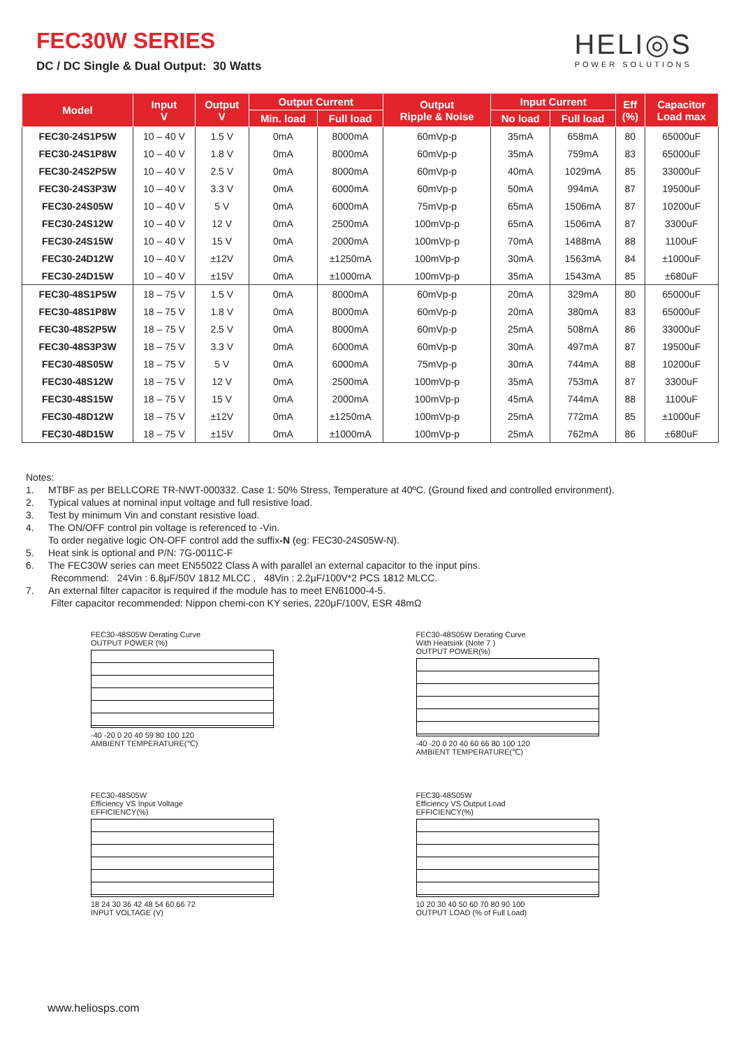FEC30W SERIES
DC / DC Single & Dual Output: 30 Watts
HELI◎S
POWER SOLUTIONS
| Model | Input V | Output V | Output Current | | Output Ripple & Noise | Input Current | | Eff (%) | Capacitor Load max |
| --- | --- | --- | --- | --- | --- | --- | --- | --- | --- |
| | | | Min. load | Full load | | No load | Full load | | |
| FEC30-24S1P5W | 10 – 40 V | 1.5 V | 0mA | 8000mA | 60mVp-p | 35mA | 658mA | 80 | 65000uF |
| FEC30-24S1P8W | 10 – 40 V | 1.8 V | 0mA | 8000mA | 60mVp-p | 35mA | 759mA | 83 | 65000uF |
| FEC30-24S2P5W | 10 – 40 V | 2.5 V | 0mA | 8000mA | 60mVp-p | 40mA | 1029mA | 85 | 33000uF |
| FEC30-24S3P3W | 10 – 40 V | 3.3 V | 0mA | 6000mA | 60mVp-p | 50mA | 994mA | 87 | 19500uF |
| FEC30-24S05W | 10 – 40 V | 5 V | 0mA | 6000mA | 75mVp-p | 65mA | 1506mA | 87 | 10200uF |
| FEC30-24S12W | 10 – 40 V | 12 V | 0mA | 2500mA | 100mVp-p | 65mA | 1506mA | 87 | 3300uF |
| FEC30-24S15W | 10 – 40 V | 15 V | 0mA | 2000mA | 100mVp-p | 70mA | 1488mA | 88 | 1100uF |
| FEC30-24D12W | 10 – 40 V | ±12V | 0mA | ±1250mA | 100mVp-p | 30mA | 1563mA | 84 | ±1000uF |
| FEC30-24D15W | 10 – 40 V | ±15V | 0mA | ±1000mA | 100mVp-p | 35mA | 1543mA | 85 | ±680uF |
| FEC30-48S1P5W | 18 – 75 V | 1.5 V | 0mA | 8000mA | 60mVp-p | 20mA | 329mA | 80 | 65000uF |
| FEC30-48S1P8W | 18 – 75 V | 1.8 V | 0mA | 8000mA | 60mVp-p | 20mA | 380mA | 83 | 65000uF |
| FEC30-48S2P5W | 18 – 75 V | 2.5 V | 0mA | 8000mA | 60mVp-p | 25mA | 508mA | 86 | 33000uF |
| FEC30-48S3P3W | 18 – 75 V | 3.3 V | 0mA | 6000mA | 60mVp-p | 30mA | 497mA | 87 | 19500uF |
| FEC30-48S05W | 18 – 75 V | 5 V | 0mA | 6000mA | 75mVp-p | 30mA | 744mA | 88 | 10200uF |
| FEC30-48S12W | 18 – 75 V | 12 V | 0mA | 2500mA | 100mVp-p | 35mA | 753mA | 87 | 3300uF |
| FEC30-48S15W | 18 – 75 V | 15 V | 0mA | 2000mA | 100mVp-p | 45mA | 744mA | 88 | 1100uF |
| FEC30-48D12W | 18 – 75 V | ±12V | 0mA | ±1250mA | 100mVp-p | 25mA | 772mA | 85 | ±1000uF |
| FEC30-48D15W | 18 – 75 V | ±15V | 0mA | ±1000mA | 100mVp-p | 25mA | 762mA | 86 | ±680uF |
Notes:
1. MTBF as per BELLCORE TR-NWT-000332. Case 1: 50% Stress, Temperature at 40ºC. (Ground fixed and controlled environment).
2. Typical values at nominal input voltage and full resistive load.
3. Test by minimum Vin and constant resistive load.
4. The ON/OFF control pin voltage is referenced to -Vin.
To order negative logic ON-OFF control add the suffix-N (eg: FEC30-24S05W-N).
5. Heat sink is optional and P/N: 7G-0011C-F
6. The FEC30W series can meet EN55022 Class A with parallel an external capacitor to the input pins.
Recommend: 24Vin : 6.8μF/50V 1812 MLCC , 48Vin : 2.2μF/100V*2 PCS 1812 MLCC.
7. An external filter capacitor is required if the module has to meet EN61000-4-5.
Filter capacitor recommended: Nippon chemi-con KY series, 220μF/100V, ESR 48mΩ
FEC30-48S05W Derating Curve
OUTPUT POWER (%)
-40 -20 0 20 40 59 80 100 120
AMBIENT TEMPERATURE(℃)
FEC30-48S05W Derating Curve
With Heatsink (Note 7 )
OUTPUT POWER(%)
-40 -20 0 20 40 60 66 80 100 120
AMBIENT TEMPERATURE(℃)
FEC30-48S05W
Efficiency VS Input Voltage
EFFICIENCY(%)
18 24 30 36 42 48 54 60 66 72
INPUT VOLTAGE (V)
FEC30-48S05W
Efficiency VS Output Load
EFFICIENCY(%)
10 20 30 40 50 60 70 80 90 100
OUTPUT LOAD (% of Full Load)
www.heliosps.com